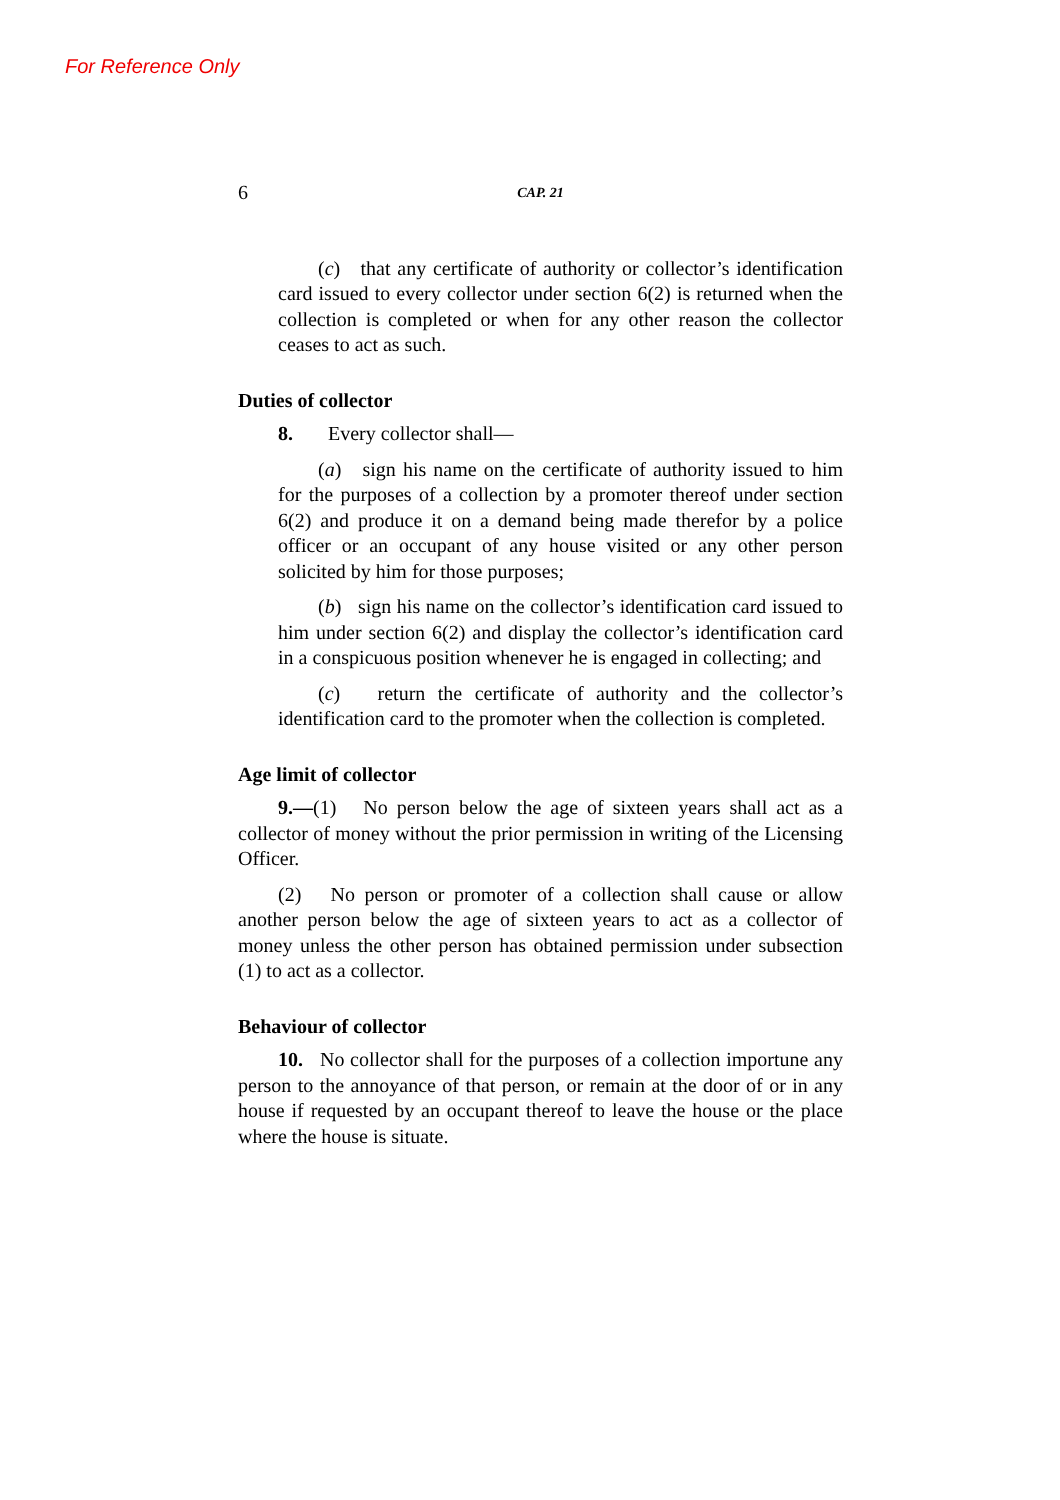For Reference Only
6 CAP. 21
(c) that any certificate of authority or collector’s identification card issued to every collector under section 6(2) is returned when the collection is completed or when for any other reason the collector ceases to act as such.
Duties of collector
8. Every collector shall—
(a) sign his name on the certificate of authority issued to him for the purposes of a collection by a promoter thereof under section 6(2) and produce it on a demand being made therefor by a police officer or an occupant of any house visited or any other person solicited by him for those purposes;
(b) sign his name on the collector’s identification card issued to him under section 6(2) and display the collector’s identification card in a conspicuous position whenever he is engaged in collecting; and
(c) return the certificate of authority and the collector’s identification card to the promoter when the collection is completed.
Age limit of collector
9.—(1) No person below the age of sixteen years shall act as a collector of money without the prior permission in writing of the Licensing Officer.
(2) No person or promoter of a collection shall cause or allow another person below the age of sixteen years to act as a collector of money unless the other person has obtained permission under subsection (1) to act as a collector.
Behaviour of collector
10. No collector shall for the purposes of a collection importune any person to the annoyance of that person, or remain at the door of or in any house if requested by an occupant thereof to leave the house or the place where the house is situate.